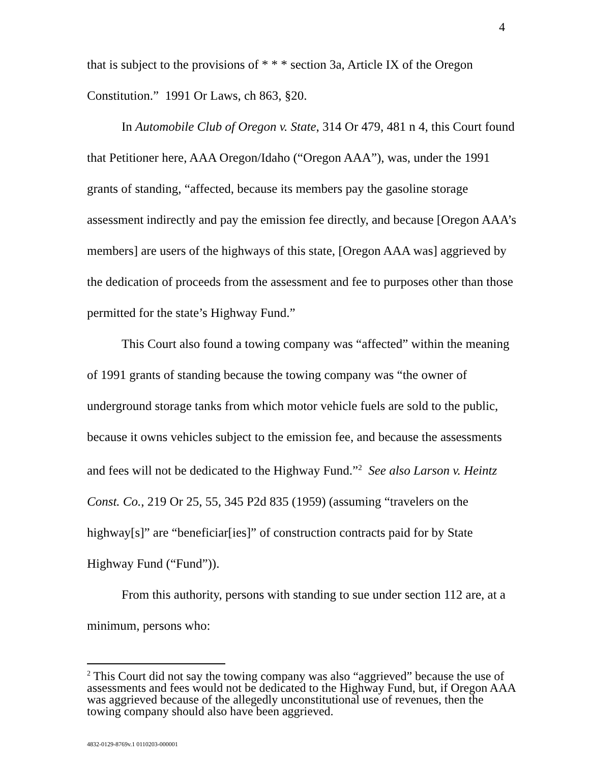4
that is subject to the provisions of * * * section 3a, Article IX of the Oregon Constitution.” 1991 Or Laws, ch 863, §20.
In Automobile Club of Oregon v. State, 314 Or 479, 481 n 4, this Court found that Petitioner here, AAA Oregon/Idaho (“Oregon AAA”), was, under the 1991 grants of standing, “affected, because its members pay the gasoline storage assessment indirectly and pay the emission fee directly, and because [Oregon AAA’s members] are users of the highways of this state, [Oregon AAA was] aggrieved by the dedication of proceeds from the assessment and fee to purposes other than those permitted for the state’s Highway Fund.”
This Court also found a towing company was “affected” within the meaning of 1991 grants of standing because the towing company was “the owner of underground storage tanks from which motor vehicle fuels are sold to the public, because it owns vehicles subject to the emission fee, and because the assessments and fees will not be dedicated to the Highway Fund.”<sup>2</sup> See also Larson v. Heintz Const. Co., 219 Or 25, 55, 345 P2d 835 (1959) (assuming “travelers on the highway[s]” are “beneficiar[ies]” of construction contracts paid for by State Highway Fund (“Fund”)).
From this authority, persons with standing to sue under section 112 are, at a minimum, persons who:
<sup>2</sup> This Court did not say the towing company was also “aggrieved” because the use of assessments and fees would not be dedicated to the Highway Fund, but, if Oregon AAA was aggrieved because of the allegedly unconstitutional use of revenues, then the towing company should also have been aggrieved.
4832-0129-8769v.1 0110203-000001